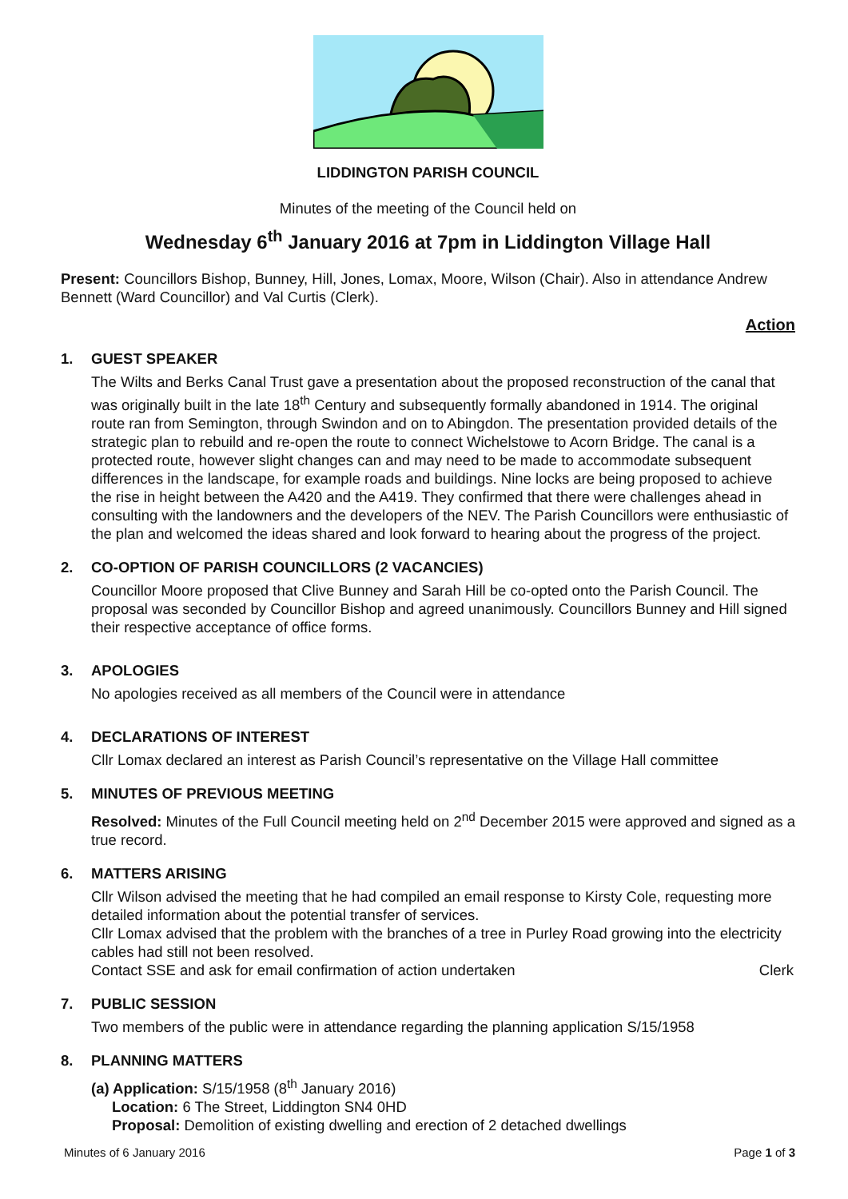LIDDINGTON PARISH COUNCIL
Minutes of the meeting of the Council held on
Wednesday 6<sup>th</sup> January 2016 at 7pm in Liddington Village Hall
Present: Councillors Bishop, Bunney, Hill, Jones, Lomax, Moore, Wilson (Chair). Also in attendance Andrew Bennett (Ward Councillor) and Val Curtis (Clerk).
Action
1. GUEST SPEAKER
The Wilts and Berks Canal Trust gave a presentation about the proposed reconstruction of the canal that was originally built in the late 18<sup>th</sup> Century and subsequently formally abandoned in 1914. The original route ran from Semington, through Swindon and on to Abingdon. The presentation provided details of the strategic plan to rebuild and re-open the route to connect Wichelstowe to Acorn Bridge. The canal is a protected route, however slight changes can and may need to be made to accommodate subsequent differences in the landscape, for example roads and buildings. Nine locks are being proposed to achieve the rise in height between the A420 and the A419. They confirmed that there were challenges ahead in consulting with the landowners and the developers of the NEV. The Parish Councillors were enthusiastic of the plan and welcomed the ideas shared and look forward to hearing about the progress of the project.
2. CO-OPTION OF PARISH COUNCILLORS (2 VACANCIES)
Councillor Moore proposed that Clive Bunney and Sarah Hill be co-opted onto the Parish Council. The proposal was seconded by Councillor Bishop and agreed unanimously. Councillors Bunney and Hill signed their respective acceptance of office forms.
3. APOLOGIES
No apologies received as all members of the Council were in attendance
4. DECLARATIONS OF INTEREST
Cllr Lomax declared an interest as Parish Council’s representative on the Village Hall committee
5. MINUTES OF PREVIOUS MEETING
Resolved: Minutes of the Full Council meeting held on 2<sup>nd</sup> December 2015 were approved and signed as a true record.
6. MATTERS ARISING
Cllr Wilson advised the meeting that he had compiled an email response to Kirsty Cole, requesting more detailed information about the potential transfer of services.
Cllr Lomax advised that the problem with the branches of a tree in Purley Road growing into the electricity cables had still not been resolved.
Contact SSE and ask for email confirmation of action undertaken Clerk
7. PUBLIC SESSION
Two members of the public were in attendance regarding the planning application S/15/1958
8. PLANNING MATTERS
(a) Application: S/15/1958 (8<sup>th</sup> January 2016)
Location: 6 The Street, Liddington SN4 0HD
Proposal: Demolition of existing dwelling and erection of 2 detached dwellings
Minutes of 6 January 2016 Page 1 of 3